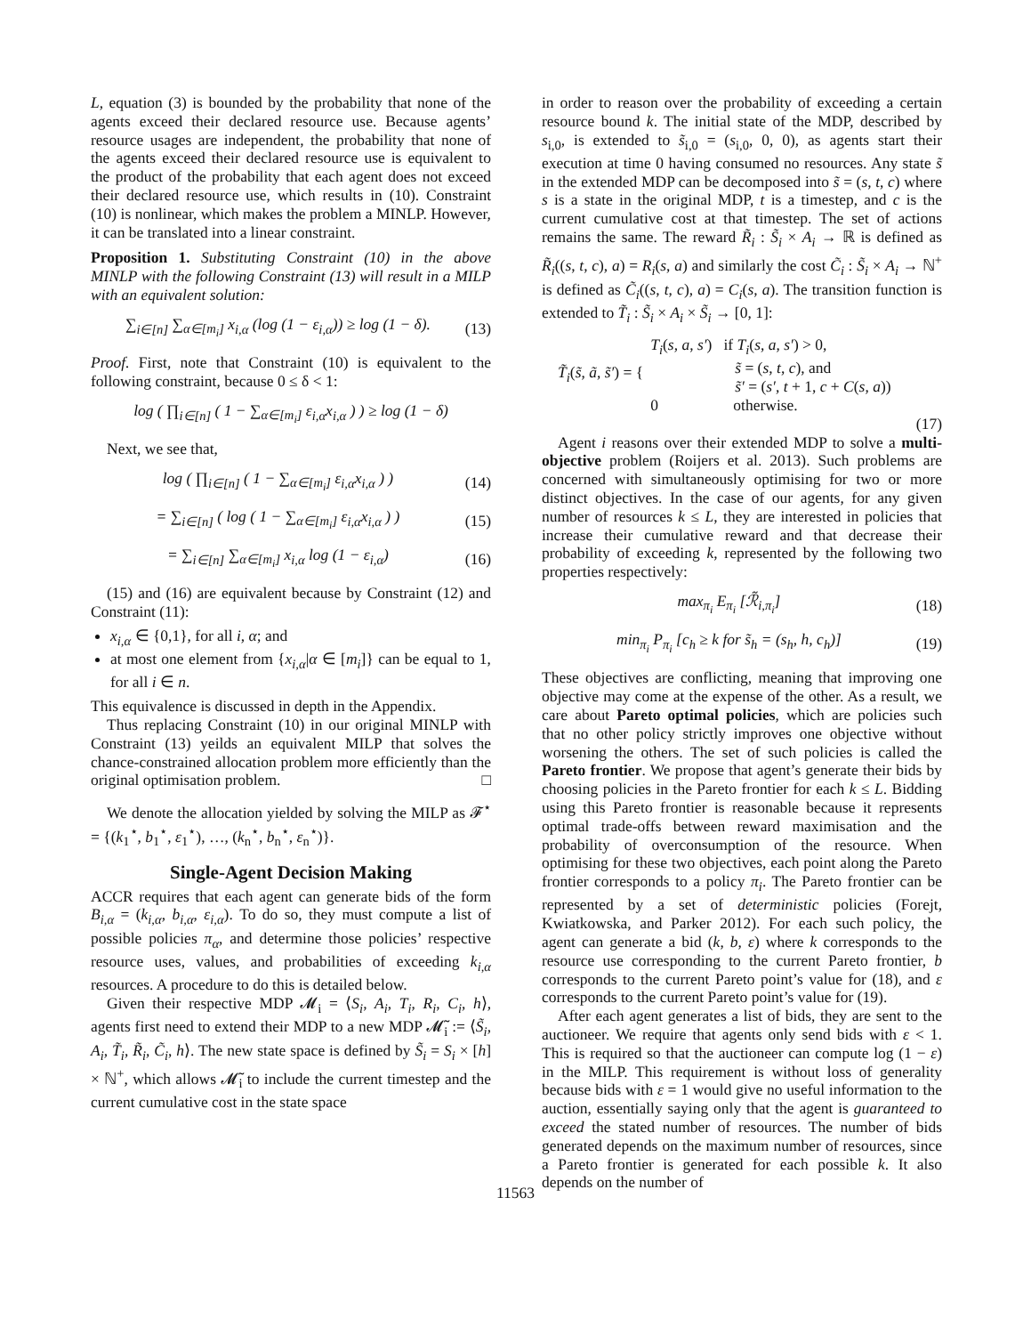L, equation (3) is bounded by the probability that none of the agents exceed their declared resource use. Because agents’ resource usages are independent, the probability that none of the agents exceed their declared resource use is equivalent to the product of the probability that each agent does not exceed their declared resource use, which results in (10). Constraint (10) is nonlinear, which makes the problem a MINLP. However, it can be translated into a linear constraint.
Proposition 1. Substituting Constraint (10) in the above MINLP with the following Constraint (13) will result in a MILP with an equivalent solution:
∑<sub>i∈[n]</sub> ∑<sub>α∈[m<sub>i</sub>]</sub> x<sub>i,α</sub> (log (1 − ε<sub>i,α</sub>)) ≥ log (1 − δ). (13)
Proof. First, note that Constraint (10) is equivalent to the following constraint, because 0 ≤ δ < 1:
log ( ∏<sub>i∈[n]</sub> ( 1 − ∑<sub>α∈[m<sub>i</sub>]</sub> ε<sub>i,α</sub>x<sub>i,α</sub> ) ) ≥ log (1 − δ)
Next, we see that,
log ( ∏<sub>i∈[n]</sub> ( 1 − ∑<sub>α∈[m<sub>i</sub>]</sub> ε<sub>i,α</sub>x<sub>i,α</sub> ) ) (14)
= ∑<sub>i∈[n]</sub> ( log ( 1 − ∑<sub>α∈[m<sub>i</sub>]</sub> ε<sub>i,α</sub>x<sub>i,α</sub> ) ) (15)
= ∑<sub>i∈[n]</sub> ∑<sub>α∈[m<sub>i</sub>]</sub> x<sub>i,α</sub> log (1 − ε<sub>i,α</sub>) (16)
(15) and (16) are equivalent because by Constraint (12) and Constraint (11):
x<sub>i,α</sub> ∈ {0,1}, for all i, α; and
at most one element from {x<sub>i,α</sub>|α ∈ [m<sub>i</sub>]} can be equal to 1, for all i ∈ n.
This equivalence is discussed in depth in the Appendix.
Thus replacing Constraint (10) in our original MINLP with Constraint (13) yeilds an equivalent MILP that solves the chance-constrained allocation problem more efficiently than the original optimisation problem. □
We denote the allocation yielded by solving the MILP as 𝓕<sup>⋆</sup> = {(k<sub>1</sub><sup>⋆</sup>, b<sub>1</sub><sup>⋆</sup>, ε<sub>1</sub><sup>⋆</sup>), …, (k<sub>n</sub><sup>⋆</sup>, b<sub>n</sub><sup>⋆</sup>, ε<sub>n</sub><sup>⋆</sup>)}.
Single-Agent Decision Making
ACCR requires that each agent can generate bids of the form B<sub>i,α</sub> = (k<sub>i,α</sub>, b<sub>i,α</sub>, ε<sub>i,α</sub>). To do so, they must compute a list of possible policies π<sub>α</sub>, and determine those policies’ respective resource uses, values, and probabilities of exceeding k<sub>i,α</sub> resources. A procedure to do this is detailed below.
Given their respective MDP 𝓜<sub>i</sub> = ⟨S<sub>i</sub>, A<sub>i</sub>, T<sub>i</sub>, R<sub>i</sub>, C<sub>i</sub>, h⟩, agents first need to extend their MDP to a new MDP 𝓜̃<sub>i</sub> := ⟨S̃<sub>i</sub>, A<sub>i</sub>, T̃<sub>i</sub>, R̃<sub>i</sub>, C̃<sub>i</sub>, h⟩. The new state space is defined by S̃<sub>i</sub> = S<sub>i</sub> × [h] × ℕ<sup>+</sup>, which allows 𝓜̃<sub>i</sub> to include the current timestep and the current cumulative cost in the state space
in order to reason over the probability of exceeding a certain resource bound k. The initial state of the MDP, described by s<sub>i,0</sub>, is extended to s̃<sub>i,0</sub> = (s<sub>i,0</sub>, 0, 0), as agents start their execution at time 0 having consumed no resources. Any state s̃ in the extended MDP can be decomposed into s̃ = (s, t, c) where s is a state in the original MDP, t is a timestep, and c is the current cumulative cost at that timestep. The set of actions remains the same. The reward R̃<sub>i</sub> : S̃<sub>i</sub> × A<sub>i</sub> → ℝ is defined as R̃<sub>i</sub>((s, t, c), a) = R<sub>i</sub>(s, a) and similarly the cost C̃<sub>i</sub> : S̃<sub>i</sub> × A<sub>i</sub> → ℕ<sup>+</sup> is defined as C̃<sub>i</sub>((s, t, c), a) = C<sub>i</sub>(s, a). The transition function is extended to T̃<sub>i</sub> : S̃<sub>i</sub> × A<sub>i</sub> × S̃<sub>i</sub> → [0, 1]:
T̃<sub>i</sub>(s̃, ã, s̃′) = {
T<sub>i</sub>(s, a, s′) if T<sub>i</sub>(s, a, s′) > 0,
s̃ = (s, t, c), and
s̃′ = (s′, t + 1, c + C(s, a))
0 otherwise.
(17)
Agent i reasons over their extended MDP to solve a multi-objective problem (Roijers et al. 2013). Such problems are concerned with simultaneously optimising for two or more distinct objectives. In the case of our agents, for any given number of resources k ≤ L, they are interested in policies that increase their cumulative reward and that decrease their probability of exceeding k, represented by the following two properties respectively:
max<sub>π<sub>i</sub></sub> E<sub>π<sub>i</sub></sub> [ℛ̃<sub>i,π<sub>i</sub></sub>] (18)
min<sub>π<sub>i</sub></sub> P<sub>π<sub>i</sub></sub> [c<sub>h</sub> ≥ k for s̃<sub>h</sub> = (s<sub>h</sub>, h, c<sub>h</sub>)] (19)
These objectives are conflicting, meaning that improving one objective may come at the expense of the other. As a result, we care about Pareto optimal policies, which are policies such that no other policy strictly improves one objective without worsening the others. The set of such policies is called the Pareto frontier. We propose that agent’s generate their bids by choosing policies in the Pareto frontier for each k ≤ L. Bidding using this Pareto frontier is reasonable because it represents optimal trade-offs between reward maximisation and the probability of overconsumption of the resource. When optimising for these two objectives, each point along the Pareto frontier corresponds to a policy π<sub>i</sub>. The Pareto frontier can be represented by a set of deterministic policies (Forejt, Kwiatkowska, and Parker 2012). For each such policy, the agent can generate a bid (k, b, ε) where k corresponds to the resource use corresponding to the current Pareto frontier, b corresponds to the current Pareto point’s value for (18), and ε corresponds to the current Pareto point’s value for (19).
After each agent generates a list of bids, they are sent to the auctioneer. We require that agents only send bids with ε < 1. This is required so that the auctioneer can compute log (1 − ε) in the MILP. This requirement is without loss of generality because bids with ε = 1 would give no useful information to the auction, essentially saying only that the agent is guaranteed to exceed the stated number of resources. The number of bids generated depends on the maximum number of resources, since a Pareto frontier is generated for each possible k. It also depends on the number of
11563